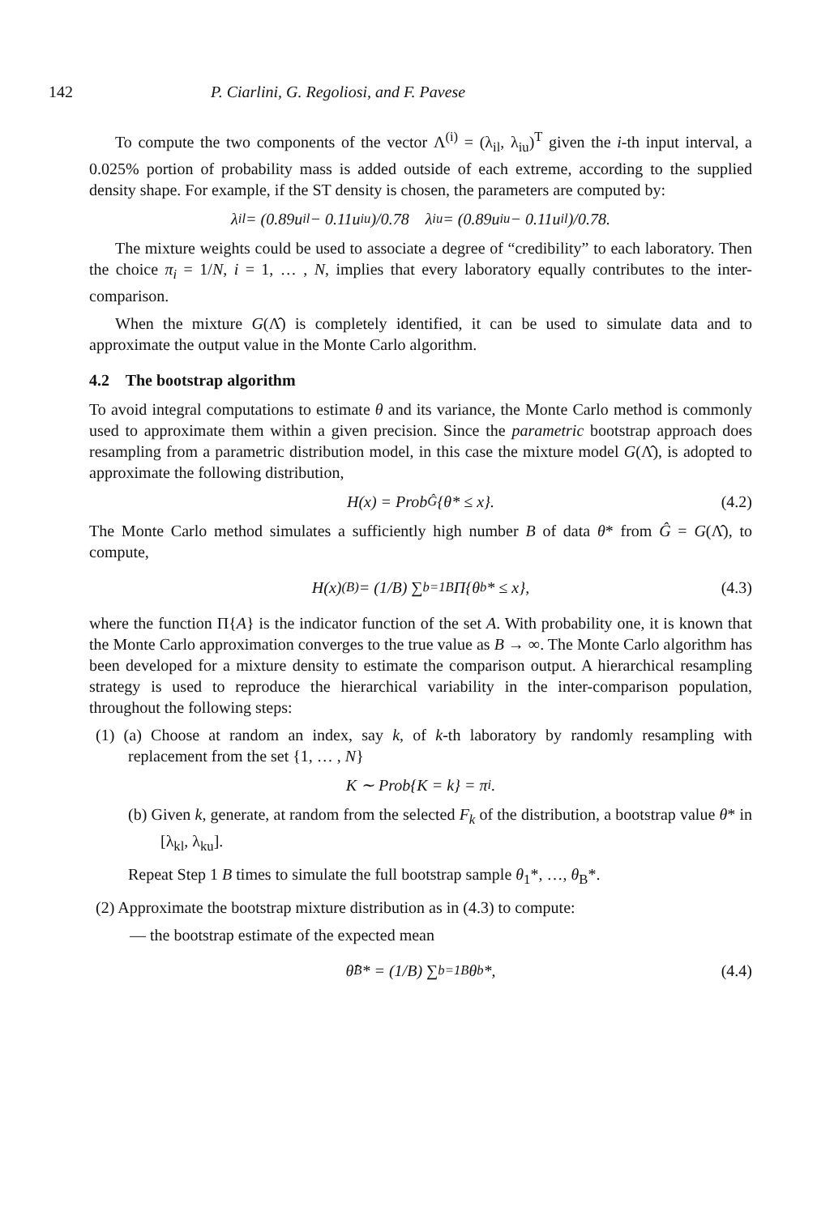142 P. Ciarlini, G. Regoliosi, and F. Pavese
To compute the two components of the vector Λ<sup>(i)</sup> = (λ<sub>il</sub>, λ<sub>iu</sub>)<sup>T</sup> given the i-th input interval, a 0.025% portion of probability mass is added outside of each extreme, according to the supplied density shape. For example, if the ST density is chosen, the parameters are computed by:
λ<sub>il</sub> = (0.89u<sub>il</sub> − 0.11u<sub>iu</sub>)/0.78 λ<sub>iu</sub> = (0.89u<sub>iu</sub> − 0.11u<sub>il</sub>)/0.78.
The mixture weights could be used to associate a degree of “credibility” to each laboratory. Then the choice π<sub>i</sub> = 1/N, i = 1, … , N, implies that every laboratory equally contributes to the inter-comparison.
When the mixture G(Λ̂) is completely identified, it can be used to simulate data and to approximate the output value in the Monte Carlo algorithm.
4.2 The bootstrap algorithm
To avoid integral computations to estimate θ and its variance, the Monte Carlo method is commonly used to approximate them within a given precision. Since the parametric bootstrap approach does resampling from a parametric distribution model, in this case the mixture model G(Λ̂), is adopted to approximate the following distribution,
H(x) = Prob<sub>Ĝ</sub>{θ* ≤ x}. (4.2)
The Monte Carlo method simulates a sufficiently high number B of data θ* from Ĝ = G(Λ̂), to compute,
H(x)<sup>(B)</sup> = (1/B) ∑<sub>b=1</sub><sup>B</sup> Π{θ<sub>b</sub>* ≤ x}, (4.3)
where the function Π{A} is the indicator function of the set A. With probability one, it is known that the Monte Carlo approximation converges to the true value as B → ∞. The Monte Carlo algorithm has been developed for a mixture density to estimate the comparison output. A hierarchical resampling strategy is used to reproduce the hierarchical variability in the inter-comparison population, throughout the following steps:
(1) (a) Choose at random an index, say k, of k-th laboratory by randomly resampling with replacement from the set {1, … , N}
K ∼ Prob{K = k} = π<sub>i</sub>.
(b) Given k, generate, at random from the selected F<sub>k</sub> of the distribution, a bootstrap value θ* in [λ<sub>kl</sub>, λ<sub>ku</sub>].
Repeat Step 1 B times to simulate the full bootstrap sample θ<sub>1</sub>*, …, θ<sub>B</sub>*.
(2) Approximate the bootstrap mixture distribution as in (4.3) to compute:
— the bootstrap estimate of the expected mean
θ̂<sub>B</sub>* = (1/B) ∑<sub>b=1</sub><sup>B</sup> θ<sub>b</sub>*, (4.4)